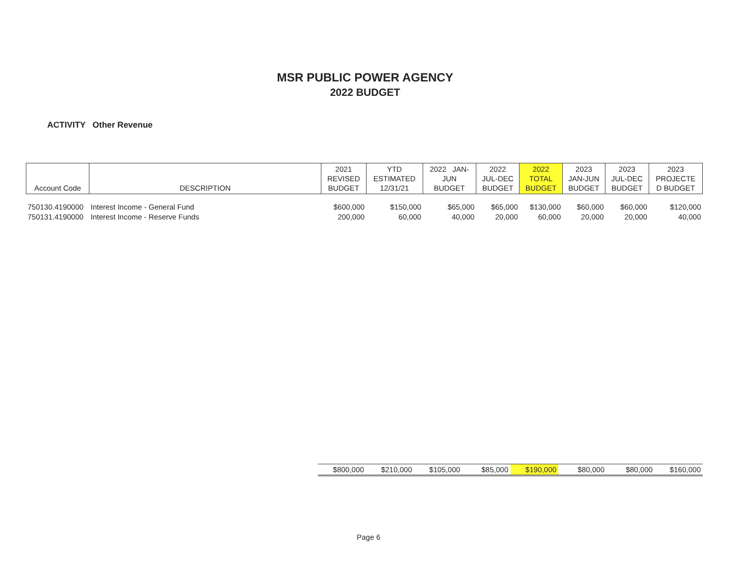MSR PUBLIC POWER AGENCY
2022 BUDGET
ACTIVITY Other Revenue
| Account Code | DESCRIPTION | 2021 REVISED BUDGET | YTD ESTIMATED 12/31/21 | 2022 JAN- JUN BUDGET | 2022 JUL-DEC BUDGET | 2022 TOTAL BUDGET | 2023 JAN-JUN BUDGET | 2023 JUL-DEC BUDGET | 2023 PROJECTE D BUDGET |
| --- | --- | --- | --- | --- | --- | --- | --- | --- | --- |
| 750130.4190000 | Interest Income - General Fund | $600,000 | $150,000 | $65,000 | $65,000 | $130,000 | $60,000 | $60,000 | $120,000 |
| 750131.4190000 | Interest Income - Reserve Funds | 200,000 | 60,000 | 40,000 | 20,000 | 60,000 | 20,000 | 20,000 | 40,000 |
$800,000 $210,000 $105,000 $85,000 $190,000 $80,000 $80,000 $160,000
Page 6